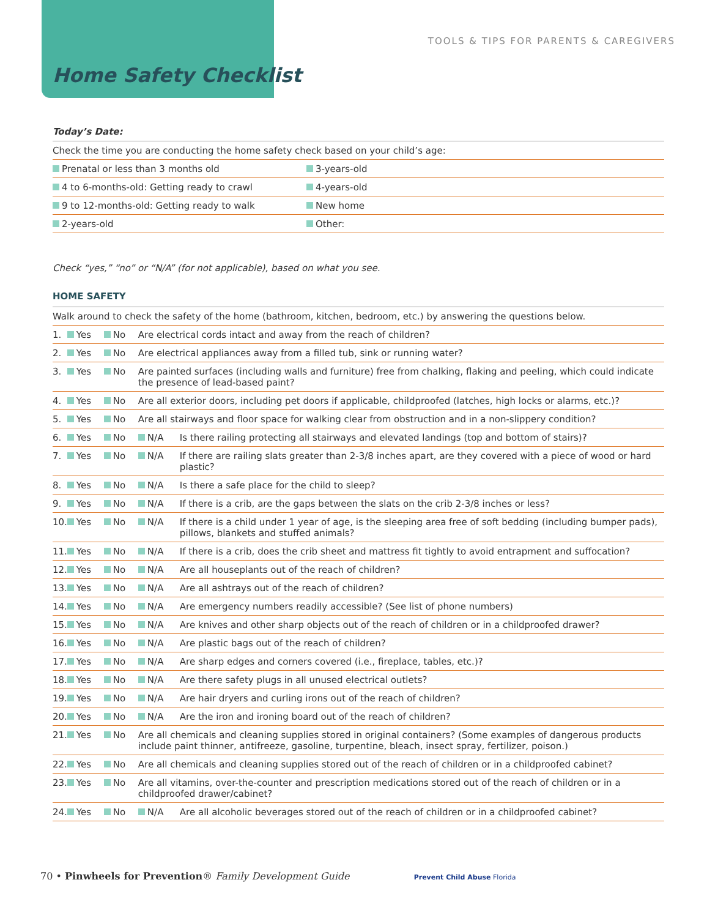TOOLS & TIPS FOR PARENTS & CAREGIVERS
Home Safety Checklist
Today’s Date:
| Check the time you are conducting the home safety check based on your child’s age: | |
| Prenatal or less than 3 months old | 3-years-old |
| 4 to 6-months-old: Getting ready to crawl | 4-years-old |
| 9 to 12-months-old: Getting ready to walk | New home |
| 2-years-old | Other: |
Check “yes,” “no” or “N/A” (for not applicable), based on what you see.
HOME SAFETY
| Walk around to check the safety of the home (bathroom, kitchen, bedroom, etc.) by answering the questions below. | | | | |
| 1. | Yes | No | Are electrical cords intact and away from the reach of children? | |
| 2. | Yes | No | Are electrical appliances away from a filled tub, sink or running water? | |
| 3. | Yes | No | Are painted surfaces (including walls and furniture) free from chalking, flaking and peeling, which could indicate the presence of lead-based paint? | |
| 4. | Yes | No | Are all exterior doors, including pet doors if applicable, childproofed (latches, high locks or alarms, etc.)? | |
| 5. | Yes | No | Are all stairways and floor space for walking clear from obstruction and in a non-slippery condition? | |
| 6. | Yes | No | N/A | Is there railing protecting all stairways and elevated landings (top and bottom of stairs)? |
| 7. | Yes | No | N/A | If there are railing slats greater than 2-3/8 inches apart, are they covered with a piece of wood or hard plastic? |
| 8. | Yes | No | N/A | Is there a safe place for the child to sleep? |
| 9. | Yes | No | N/A | If there is a crib, are the gaps between the slats on the crib 2-3/8 inches or less? |
| 10. | Yes | No | N/A | If there is a child under 1 year of age, is the sleeping area free of soft bedding (including bumper pads), pillows, blankets and stuffed animals? |
| 11. | Yes | No | N/A | If there is a crib, does the crib sheet and mattress fit tightly to avoid entrapment and suffocation? |
| 12. | Yes | No | N/A | Are all houseplants out of the reach of children? |
| 13. | Yes | No | N/A | Are all ashtrays out of the reach of children? |
| 14. | Yes | No | N/A | Are emergency numbers readily accessible? (See list of phone numbers) |
| 15. | Yes | No | N/A | Are knives and other sharp objects out of the reach of children or in a childproofed drawer? |
| 16. | Yes | No | N/A | Are plastic bags out of the reach of children? |
| 17. | Yes | No | N/A | Are sharp edges and corners covered (i.e., fireplace, tables, etc.)? |
| 18. | Yes | No | N/A | Are there safety plugs in all unused electrical outlets? |
| 19. | Yes | No | N/A | Are hair dryers and curling irons out of the reach of children? |
| 20. | Yes | No | N/A | Are the iron and ironing board out of the reach of children? |
| 21. | Yes | No | Are all chemicals and cleaning supplies stored in original containers? (Some examples of dangerous products include paint thinner, antifreeze, gasoline, turpentine, bleach, insect spray, fertilizer, poison.) | |
| 22. | Yes | No | Are all chemicals and cleaning supplies stored out of the reach of children or in a childproofed cabinet? | |
| 23. | Yes | No | Are all vitamins, over-the-counter and prescription medications stored out of the reach of children or in a childproofed drawer/cabinet? | |
| 24. | Yes | No | N/A | Are all alcoholic beverages stored out of the reach of children or in a childproofed cabinet? |
70 • Pinwheels for Prevention® Family Development Guide Prevent Child Abuse Florida